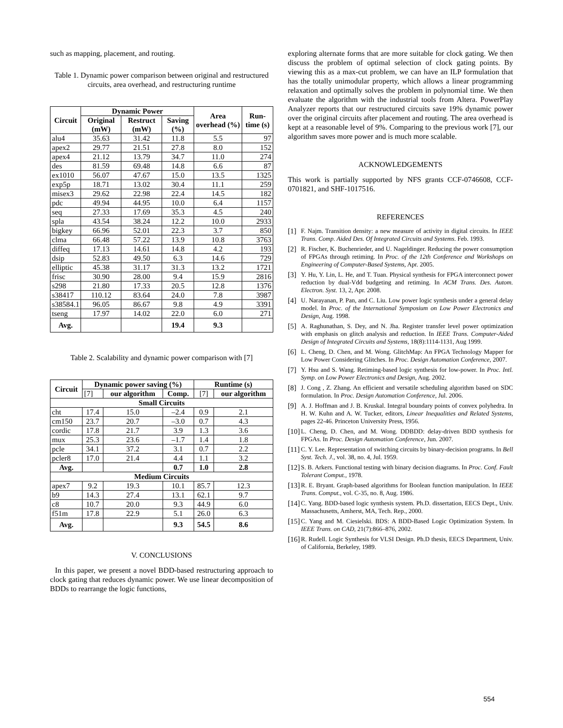such as mapping, placement, and routing.
Table 1. Dynamic power comparison between original and restructured circuits, area overhead, and restructuring runtime
| Circuit | Dynamic Power | | | Area overhead (%) | Run-time (s) |
| --- | --- | --- | --- | --- | --- |
| | Original (mW) | Restruct (mW) | Saving (%) | | |
| alu4 | 35.63 | 31.42 | 11.8 | 5.5 | 97 |
| apex2 | 29.77 | 21.51 | 27.8 | 8.0 | 152 |
| apex4 | 21.12 | 13.79 | 34.7 | 11.0 | 274 |
| des | 81.59 | 69.48 | 14.8 | 6.6 | 87 |
| ex1010 | 56.07 | 47.67 | 15.0 | 13.5 | 1325 |
| exp5p | 18.71 | 13.02 | 30.4 | 11.1 | 259 |
| misex3 | 29.62 | 22.98 | 22.4 | 14.5 | 182 |
| pdc | 49.94 | 44.95 | 10.0 | 6.4 | 1157 |
| seq | 27.33 | 17.69 | 35.3 | 4.5 | 240 |
| spla | 43.54 | 38.24 | 12.2 | 10.0 | 2933 |
| bigkey | 66.96 | 52.01 | 22.3 | 3.7 | 850 |
| clma | 66.48 | 57.22 | 13.9 | 10.8 | 3763 |
| diffeq | 17.13 | 14.61 | 14.8 | 4.2 | 193 |
| dsip | 52.83 | 49.50 | 6.3 | 14.6 | 729 |
| elliptic | 45.38 | 31.17 | 31.3 | 13.2 | 1721 |
| frisc | 30.90 | 28.00 | 9.4 | 15.9 | 2816 |
| s298 | 21.80 | 17.33 | 20.5 | 12.8 | 1376 |
| s38417 | 110.12 | 83.64 | 24.0 | 7.8 | 3987 |
| s38584.1 | 96.05 | 86.67 | 9.8 | 4.9 | 3391 |
| tseng | 17.97 | 14.02 | 22.0 | 6.0 | 271 |
| Avg. | | | 19.4 | 9.3 | |
Table 2. Scalability and dynamic power comparison with [7]
| Circuit | Dynamic power saving (%) | | | Runtime (s) | |
| --- | --- | --- | --- | --- | --- |
| | [7] | our algorithm | Comp. | [7] | our algorithm |
| Small Circuits | | | | | |
| cht | 17.4 | 15.0 | –2.4 | 0.9 | 2.1 |
| cm150 | 23.7 | 20.7 | –3.0 | 0.7 | 4.3 |
| cordic | 17.8 | 21.7 | 3.9 | 1.3 | 3.6 |
| mux | 25.3 | 23.6 | –1.7 | 1.4 | 1.8 |
| pcle | 34.1 | 37.2 | 3.1 | 0.7 | 2.2 |
| pcler8 | 17.0 | 21.4 | 4.4 | 1.1 | 3.2 |
| Avg. | | | 0.7 | 1.0 | 2.8 |
| Medium Circuits | | | | | |
| apex7 | 9.2 | 19.3 | 10.1 | 85.7 | 12.3 |
| b9 | 14.3 | 27.4 | 13.1 | 62.1 | 9.7 |
| c8 | 10.7 | 20.0 | 9.3 | 44.9 | 6.0 |
| f51m | 17.8 | 22.9 | 5.1 | 26.0 | 6.3 |
| Avg. | | | 9.3 | 54.5 | 8.6 |
V. CONCLUSIONS
In this paper, we present a novel BDD-based restructuring approach to clock gating that reduces dynamic power. We use linear decomposition of BDDs to rearrange the logic functions,
exploring alternate forms that are more suitable for clock gating. We then discuss the problem of optimal selection of clock gating points. By viewing this as a max-cut problem, we can have an ILP formulation that has the totally unimodular property, which allows a linear programming relaxation and optimally solves the problem in polynomial time. We then evaluate the algorithm with the industrial tools from Altera. PowerPlay Analyzer reports that our restructured circuits save 19% dynamic power over the original circuits after placement and routing. The area overhead is kept at a reasonable level of 9%. Comparing to the previous work [7], our algorithm saves more power and is much more scalable.
ACKNOWLEDGEMENTS
This work is partially supported by NFS grants CCF-0746608, CCF-0701821, and SHF-1017516.
REFERENCES
[1] F. Najm. Transition density: a new measure of activity in digital circuits. In IEEE Trans. Comp. Aided Des. Of Integrated Circuits and Systems. Feb. 1993.
[2] R. Fischer, K. Buchenrieder, and U. Nageldinger. Reducing the power consumption of FPGAs through retiming. In Proc. of the 12th Conference and Workshops on Engineering of Computer-Based Systems, Apr. 2005.
[3] Y. Hu, Y. Lin, L. He, and T. Tuan. Physical synthesis for FPGA interconnect power reduction by dual-Vdd budgeting and retiming. In ACM Trans. Des. Autom. Electron. Syst. 13, 2, Apr. 2008.
[4] U. Narayanan, P. Pan, and C. Liu. Low power logic synthesis under a general delay model. In Proc. of the International Symposium on Low Power Electronics and Design, Aug. 1998.
[5] A. Raghunathan, S. Dey, and N. Jha. Register transfer level power optimization with emphasis on glitch analysis and reduction. In IEEE Trans. Computer-Aided Design of Integrated Circuits and Systems, 18(8):1114-1131, Aug 1999.
[6] L. Cheng, D. Chen, and M. Wong. GlitchMap: An FPGA Technology Mapper for Low Power Considering Glitches. In Proc. Design Automation Conference, 2007.
[7] Y. Hsu and S. Wang. Retiming-based logic synthesis for low-power. In Proc. Intl. Symp. on Low Power Electronics and Design, Aug. 2002.
[8] J. Cong , Z. Zhang. An efficient and versatile scheduling algorithm based on SDC formulation. In Proc. Design Automation Conference, Jul. 2006.
[9] A. J. Hoffman and J. B. Kruskal. Integral boundary points of convex polyhedra. In H. W. Kuhn and A. W. Tucker, editors, Linear Inequalities and Related Systems, pages 22-46. Princeton University Press, 1956.
[10] L. Cheng, D. Chen, and M. Wong. DDBDD: delay-driven BDD synthesis for FPGAs. In Proc. Design Automation Conference, Jun. 2007.
[11] C. Y. Lee. Representation of switching circuits by binary-decision programs. In Bell Syst. Tech. J., vol. 38, no. 4, Jul. 1959.
[12] S. B. Arkers. Functional testing with binary decision diagrams. In Proc. Conf. Fault Tolerant Comput., 1978.
[13] R. E. Bryant. Graph-based algorithms for Boolean function manipulation. In IEEE Trans. Comput., vol. C-35, no. 8, Aug. 1986.
[14] C. Yang. BDD-based logic synthesis system. Ph.D. dissertation, EECS Dept., Univ. Massachusetts, Amherst, MA, Tech. Rep., 2000.
[15] C. Yang and M. Ciesielski. BDS: A BDD-Based Logic Optimization System. In IEEE Trans. on CAD, 21(7):866–876, 2002.
[16] R. Rudell. Logic Synthesis for VLSI Design. Ph.D thesis, EECS Department, Univ. of California, Berkeley, 1989.
554